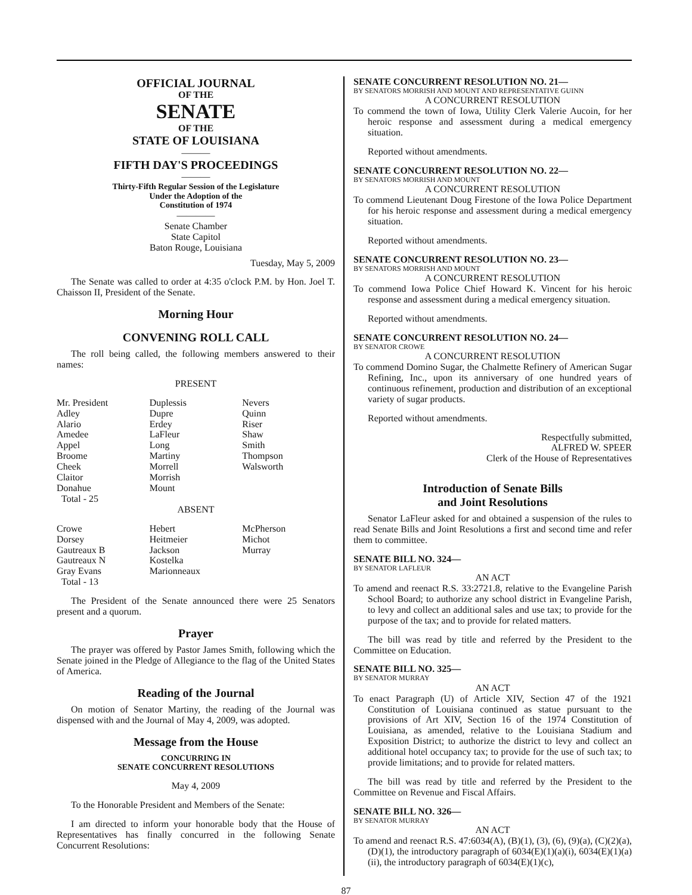OFFICIAL JOURNAL
OF THE
SENATE
OF THE
STATE OF LOUISIANA
———
FIFTH DAY'S PROCEEDINGS
———
Thirty-Fifth Regular Session of the Legislature
Under the Adoption of the
Constitution of 1974
————
Senate Chamber
State Capitol
Baton Rouge, Louisiana
Tuesday, May 5, 2009
The Senate was called to order at 4:35 o'clock P.M. by Hon. Joel T. Chaisson II, President of the Senate.
Morning Hour
CONVENING ROLL CALL
The roll being called, the following members answered to their names:
PRESENT
| Mr. President Adley Alario Amedee Appel Broome Cheek Claitor Donahue Total - 25 | Duplessis Dupre Erdey LaFleur Long Martiny Morrell Morrish Mount | Nevers Quinn Riser Shaw Smith Thompson Walsworth |
ABSENT
| Crowe Dorsey Gautreaux B Gautreaux N Gray Evans Total - 13 | Hebert Heitmeier Jackson Kostelka Marionneaux | McPherson Michot Murray |
The President of the Senate announced there were 25 Senators present and a quorum.
Prayer
The prayer was offered by Pastor James Smith, following which the Senate joined in the Pledge of Allegiance to the flag of the United States of America.
Reading of the Journal
On motion of Senator Martiny, the reading of the Journal was dispensed with and the Journal of May 4, 2009, was adopted.
Message from the House
CONCURRING IN
SENATE CONCURRENT RESOLUTIONS
May 4, 2009
To the Honorable President and Members of the Senate:
I am directed to inform your honorable body that the House of Representatives has finally concurred in the following Senate Concurrent Resolutions:
SENATE CONCURRENT RESOLUTION NO. 21—
BY SENATORS MORRISH AND MOUNT AND REPRESENTATIVE GUINN
A CONCURRENT RESOLUTION
To commend the town of Iowa, Utility Clerk Valerie Aucoin, for her heroic response and assessment during a medical emergency situation.
Reported without amendments.
SENATE CONCURRENT RESOLUTION NO. 22—
BY SENATORS MORRISH AND MOUNT
A CONCURRENT RESOLUTION
To commend Lieutenant Doug Firestone of the Iowa Police Department for his heroic response and assessment during a medical emergency situation.
Reported without amendments.
SENATE CONCURRENT RESOLUTION NO. 23—
BY SENATORS MORRISH AND MOUNT
A CONCURRENT RESOLUTION
To commend Iowa Police Chief Howard K. Vincent for his heroic response and assessment during a medical emergency situation.
Reported without amendments.
SENATE CONCURRENT RESOLUTION NO. 24—
BY SENATOR CROWE
A CONCURRENT RESOLUTION
To commend Domino Sugar, the Chalmette Refinery of American Sugar Refining, Inc., upon its anniversary of one hundred years of continuous refinement, production and distribution of an exceptional variety of sugar products.
Reported without amendments.
Respectfully submitted,
ALFRED W. SPEER
Clerk of the House of Representatives
Introduction of Senate Bills
and Joint Resolutions
Senator LaFleur asked for and obtained a suspension of the rules to read Senate Bills and Joint Resolutions a first and second time and refer them to committee.
SENATE BILL NO. 324—
BY SENATOR LAFLEUR
AN ACT
To amend and reenact R.S. 33:2721.8, relative to the Evangeline Parish School Board; to authorize any school district in Evangeline Parish, to levy and collect an additional sales and use tax; to provide for the purpose of the tax; and to provide for related matters.
The bill was read by title and referred by the President to the Committee on Education.
SENATE BILL NO. 325—
BY SENATOR MURRAY
AN ACT
To enact Paragraph (U) of Article XIV, Section 47 of the 1921 Constitution of Louisiana continued as statue pursuant to the provisions of Art XIV, Section 16 of the 1974 Constitution of Louisiana, as amended, relative to the Louisiana Stadium and Exposition District; to authorize the district to levy and collect an additional hotel occupancy tax; to provide for the use of such tax; to provide limitations; and to provide for related matters.
The bill was read by title and referred by the President to the Committee on Revenue and Fiscal Affairs.
SENATE BILL NO. 326—
BY SENATOR MURRAY
AN ACT
To amend and reenact R.S. 47:6034(A), (B)(1), (3), (6), (9)(a), (C)(2)(a), (D)(1), the introductory paragraph of 6034(E)(1)(a)(i), 6034(E)(1)(a)(ii), the introductory paragraph of 6034(E)(1)(c),
87